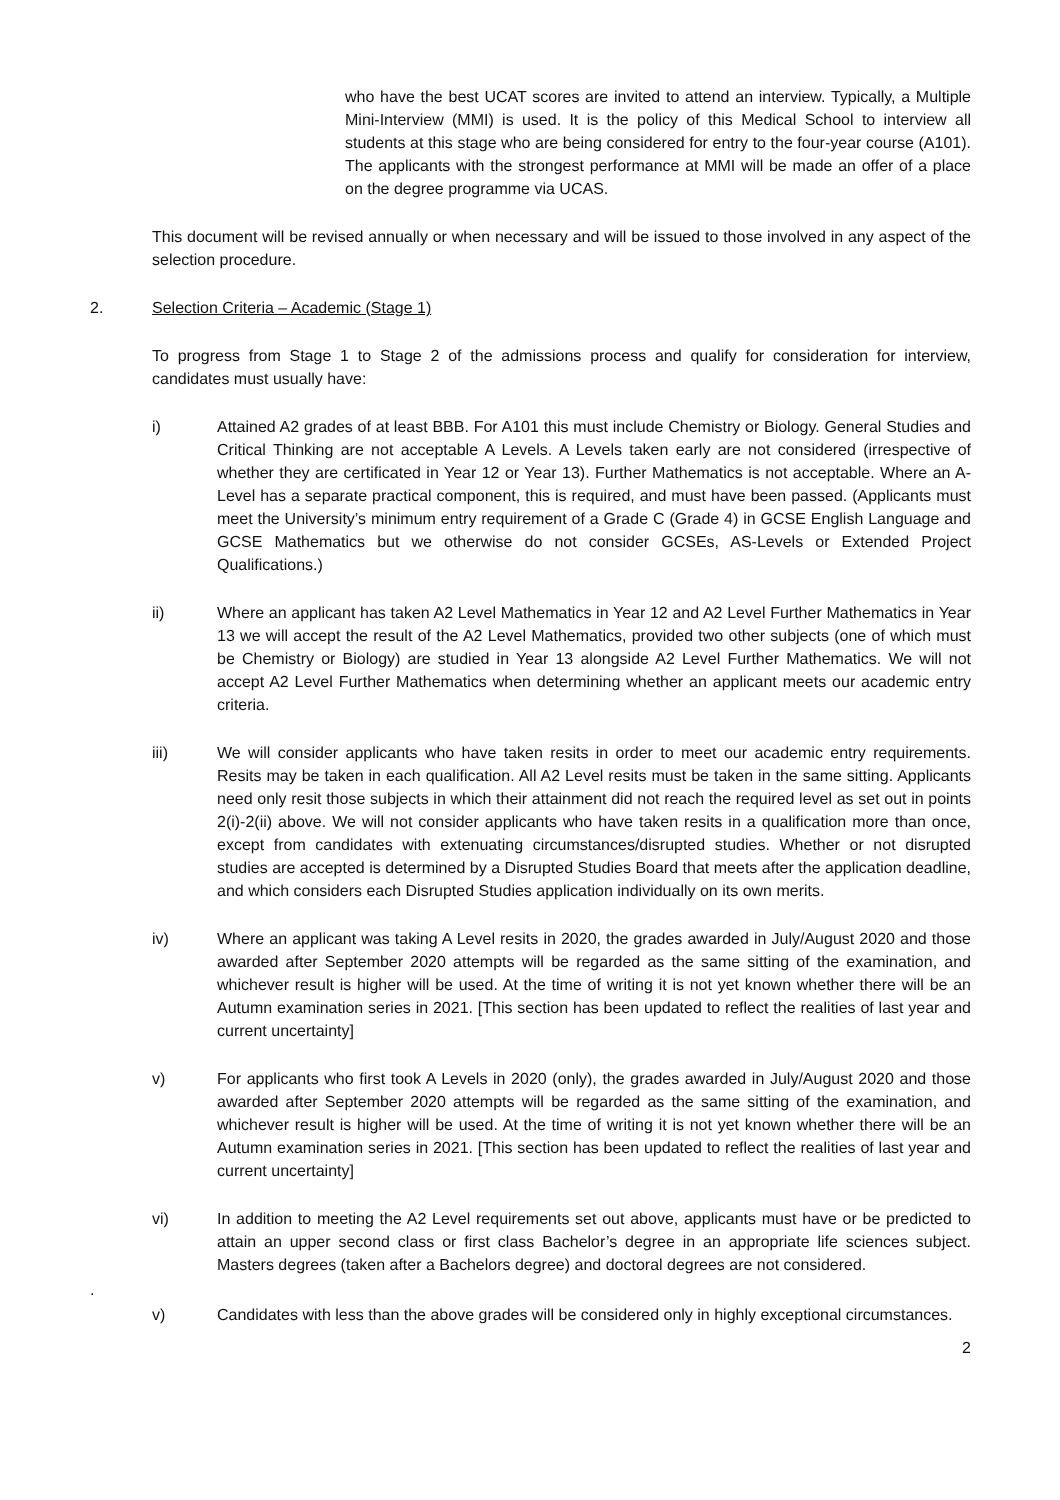who have the best UCAT scores are invited to attend an interview. Typically, a Multiple Mini-Interview (MMI) is used. It is the policy of this Medical School to interview all students at this stage who are being considered for entry to the four-year course (A101). The applicants with the strongest performance at MMI will be made an offer of a place on the degree programme via UCAS.
This document will be revised annually or when necessary and will be issued to those involved in any aspect of the selection procedure.
2. Selection Criteria – Academic (Stage 1)
To progress from Stage 1 to Stage 2 of the admissions process and qualify for consideration for interview, candidates must usually have:
i) Attained A2 grades of at least BBB. For A101 this must include Chemistry or Biology. General Studies and Critical Thinking are not acceptable A Levels. A Levels taken early are not considered (irrespective of whether they are certificated in Year 12 or Year 13). Further Mathematics is not acceptable. Where an A-Level has a separate practical component, this is required, and must have been passed. (Applicants must meet the University’s minimum entry requirement of a Grade C (Grade 4) in GCSE English Language and GCSE Mathematics but we otherwise do not consider GCSEs, AS-Levels or Extended Project Qualifications.)
ii) Where an applicant has taken A2 Level Mathematics in Year 12 and A2 Level Further Mathematics in Year 13 we will accept the result of the A2 Level Mathematics, provided two other subjects (one of which must be Chemistry or Biology) are studied in Year 13 alongside A2 Level Further Mathematics. We will not accept A2 Level Further Mathematics when determining whether an applicant meets our academic entry criteria.
iii) We will consider applicants who have taken resits in order to meet our academic entry requirements. Resits may be taken in each qualification. All A2 Level resits must be taken in the same sitting. Applicants need only resit those subjects in which their attainment did not reach the required level as set out in points 2(i)-2(ii) above. We will not consider applicants who have taken resits in a qualification more than once, except from candidates with extenuating circumstances/disrupted studies. Whether or not disrupted studies are accepted is determined by a Disrupted Studies Board that meets after the application deadline, and which considers each Disrupted Studies application individually on its own merits.
iv) Where an applicant was taking A Level resits in 2020, the grades awarded in July/August 2020 and those awarded after September 2020 attempts will be regarded as the same sitting of the examination, and whichever result is higher will be used. At the time of writing it is not yet known whether there will be an Autumn examination series in 2021. [This section has been updated to reflect the realities of last year and current uncertainty]
v) For applicants who first took A Levels in 2020 (only), the grades awarded in July/August 2020 and those awarded after September 2020 attempts will be regarded as the same sitting of the examination, and whichever result is higher will be used. At the time of writing it is not yet known whether there will be an Autumn examination series in 2021. [This section has been updated to reflect the realities of last year and current uncertainty]
vi) In addition to meeting the A2 Level requirements set out above, applicants must have or be predicted to attain an upper second class or first class Bachelor’s degree in an appropriate life sciences subject. Masters degrees (taken after a Bachelors degree) and doctoral degrees are not considered.
.
v) Candidates with less than the above grades will be considered only in highly exceptional circumstances.
2